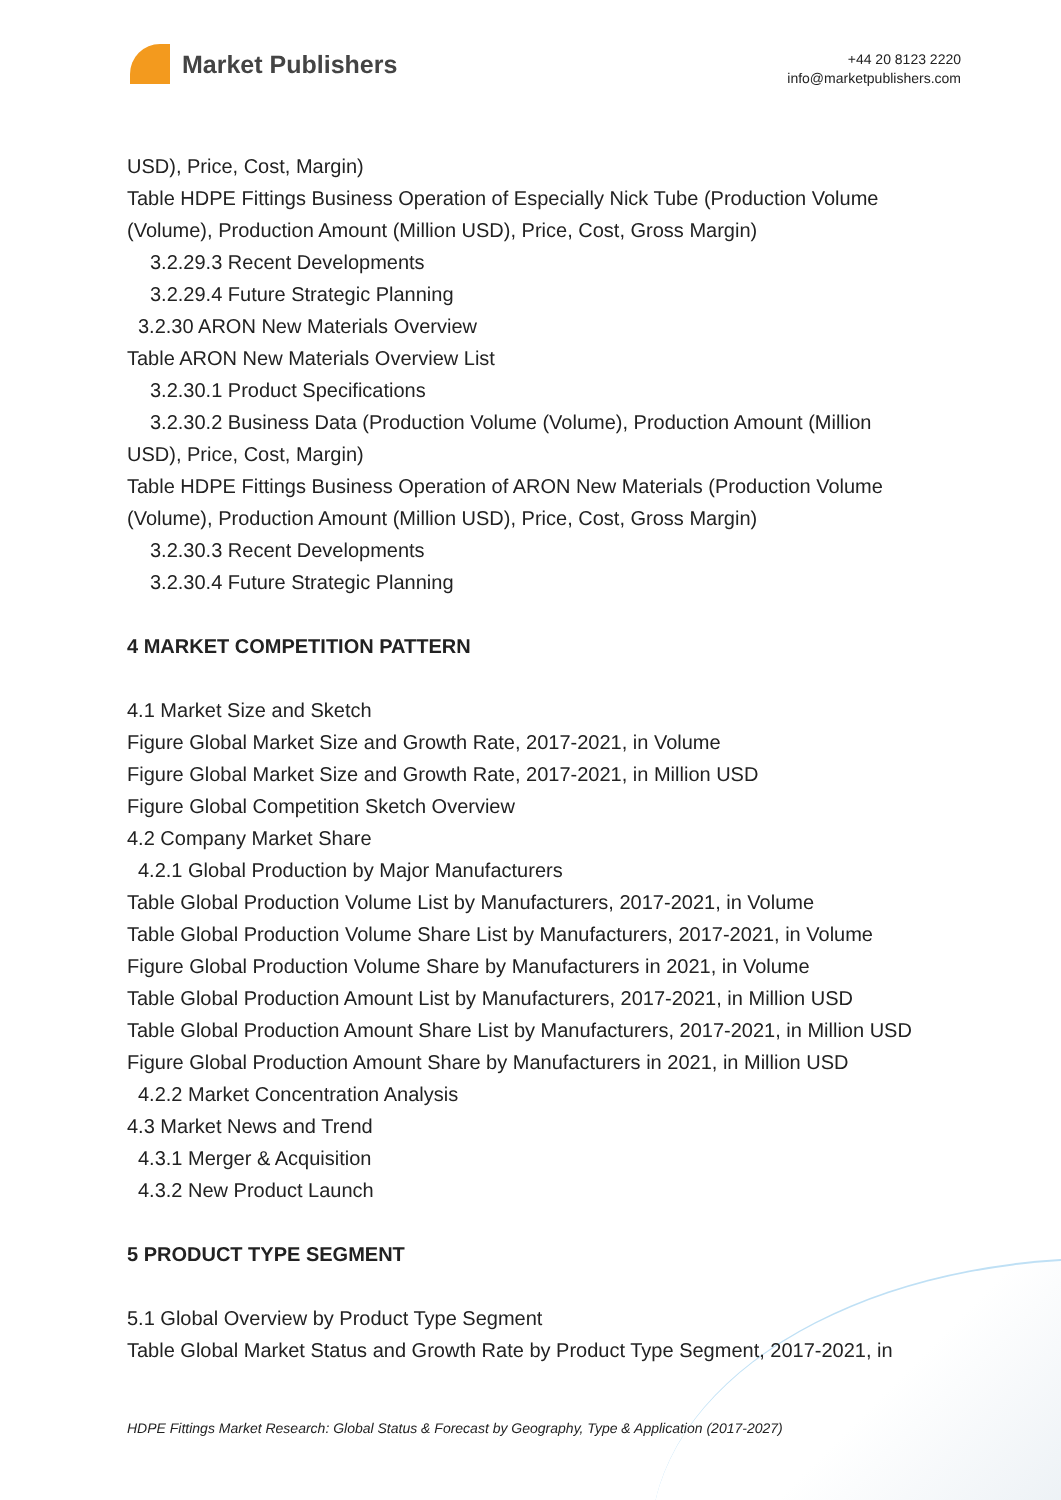Market Publishers
+44 20 8123 2220
info@marketpublishers.com
USD), Price, Cost, Margin)
Table HDPE Fittings Business Operation of Especially Nick Tube (Production Volume (Volume), Production Amount (Million USD), Price, Cost, Gross Margin)
3.2.29.3 Recent Developments
3.2.29.4 Future Strategic Planning
3.2.30 ARON New Materials Overview
Table ARON New Materials Overview List
3.2.30.1 Product Specifications
3.2.30.2 Business Data (Production Volume (Volume), Production Amount (Million
USD), Price, Cost, Margin)
Table HDPE Fittings Business Operation of ARON New Materials (Production Volume (Volume), Production Amount (Million USD), Price, Cost, Gross Margin)
3.2.30.3 Recent Developments
3.2.30.4 Future Strategic Planning
4 MARKET COMPETITION PATTERN
4.1 Market Size and Sketch
Figure Global Market Size and Growth Rate, 2017-2021, in Volume
Figure Global Market Size and Growth Rate, 2017-2021, in Million USD
Figure Global Competition Sketch Overview
4.2 Company Market Share
4.2.1 Global Production by Major Manufacturers
Table Global Production Volume List by Manufacturers, 2017-2021, in Volume
Table Global Production Volume Share List by Manufacturers, 2017-2021, in Volume
Figure Global Production Volume Share by Manufacturers in 2021, in Volume
Table Global Production Amount List by Manufacturers, 2017-2021, in Million USD
Table Global Production Amount Share List by Manufacturers, 2017-2021, in Million USD
Figure Global Production Amount Share by Manufacturers in 2021, in Million USD
4.2.2 Market Concentration Analysis
4.3 Market News and Trend
4.3.1 Merger & Acquisition
4.3.2 New Product Launch
5 PRODUCT TYPE SEGMENT
5.1 Global Overview by Product Type Segment
Table Global Market Status and Growth Rate by Product Type Segment, 2017-2021, in
HDPE Fittings Market Research: Global Status & Forecast by Geography, Type & Application (2017-2027)